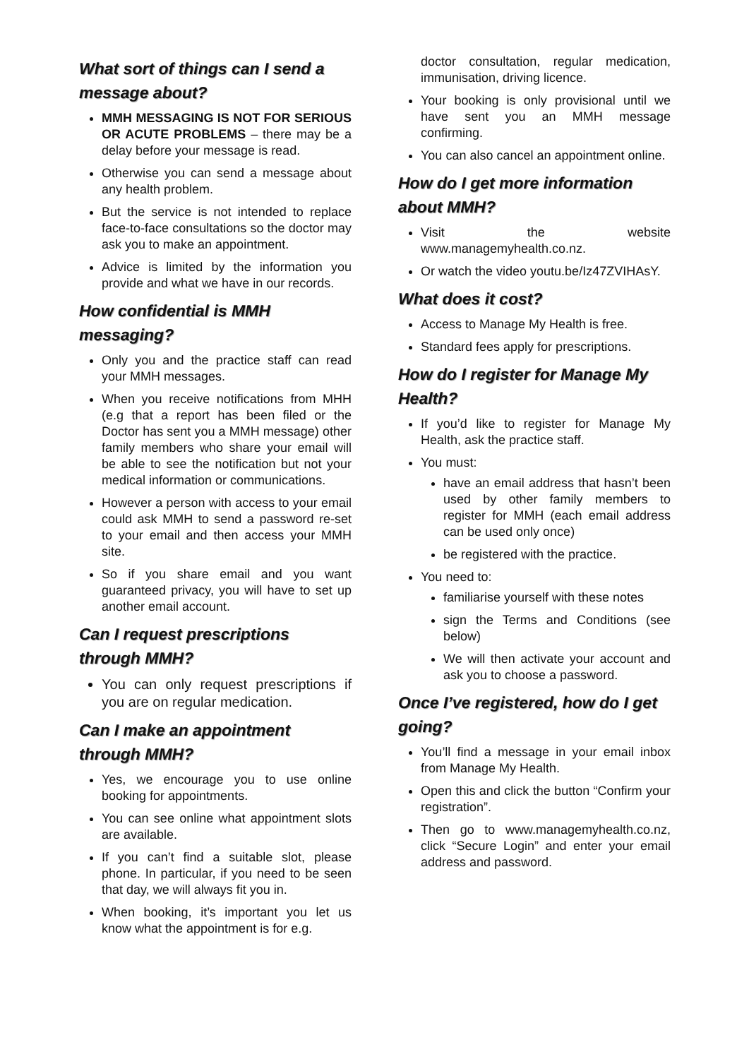What sort of things can I send a message about?
MMH MESSAGING IS NOT FOR SERIOUS OR ACUTE PROBLEMS – there may be a delay before your message is read.
Otherwise you can send a message about any health problem.
But the service is not intended to replace face-to-face consultations so the doctor may ask you to make an appointment.
Advice is limited by the information you provide and what we have in our records.
How confidential is MMH messaging?
Only you and the practice staff can read your MMH messages.
When you receive notifications from MHH (e.g that a report has been filed or the Doctor has sent you a MMH message) other family members who share your email will be able to see the notification but not your medical information or communications.
However a person with access to your email could ask MMH to send a password re-set to your email and then access your MMH site.
So if you share email and you want guaranteed privacy, you will have to set up another email account.
Can I request prescriptions through MMH?
You can only request prescriptions if you are on regular medication.
Can I make an appointment through MMH?
Yes, we encourage you to use online booking for appointments.
You can see online what appointment slots are available.
If you can’t find a suitable slot, please phone. In particular, if you need to be seen that day, we will always fit you in.
When booking, it’s important you let us know what the appointment is for e.g.
doctor consultation, regular medication, immunisation, driving licence.
Your booking is only provisional until we have sent you an MMH message confirming.
You can also cancel an appointment online.
How do I get more information about MMH?
Visit the website www.managemyhealth.co.nz.
Or watch the video youtu.be/Iz47ZVIHAsY.
What does it cost?
Access to Manage My Health is free.
Standard fees apply for prescriptions.
How do I register for Manage My Health?
If you’d like to register for Manage My Health, ask the practice staff.
You must:
have an email address that hasn’t been used by other family members to register for MMH (each email address can be used only once)
be registered with the practice.
You need to:
familiarise yourself with these notes
sign the Terms and Conditions (see below)
We will then activate your account and ask you to choose a password.
Once I’ve registered, how do I get going?
You’ll find a message in your email inbox from Manage My Health.
Open this and click the button “Confirm your registration”.
Then go to www.managemyhealth.co.nz, click “Secure Login” and enter your email address and password.